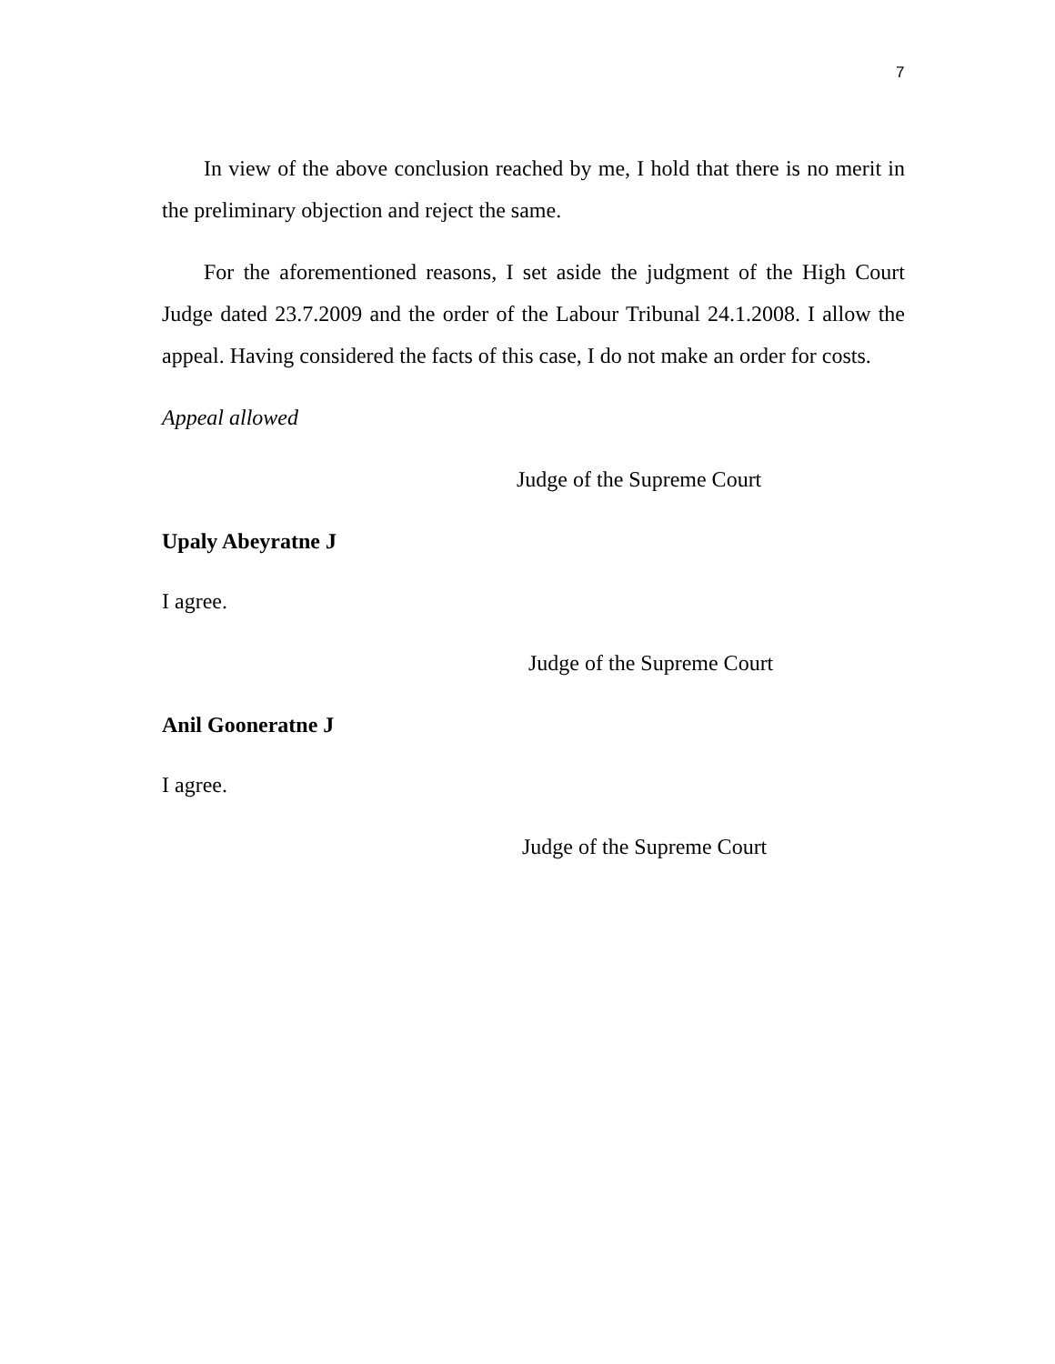7
In view of the above conclusion reached by me, I hold that there is no merit in the preliminary objection and reject the same.
For the aforementioned reasons, I set aside the judgment of the High Court Judge dated 23.7.2009 and the order of the Labour Tribunal 24.1.2008. I allow the appeal. Having considered the facts of this case, I do not make an order for costs.
Appeal allowed
Judge of the Supreme Court
Upaly Abeyratne J
I agree.
Judge of the Supreme Court
Anil Gooneratne J
I agree.
Judge of the Supreme Court